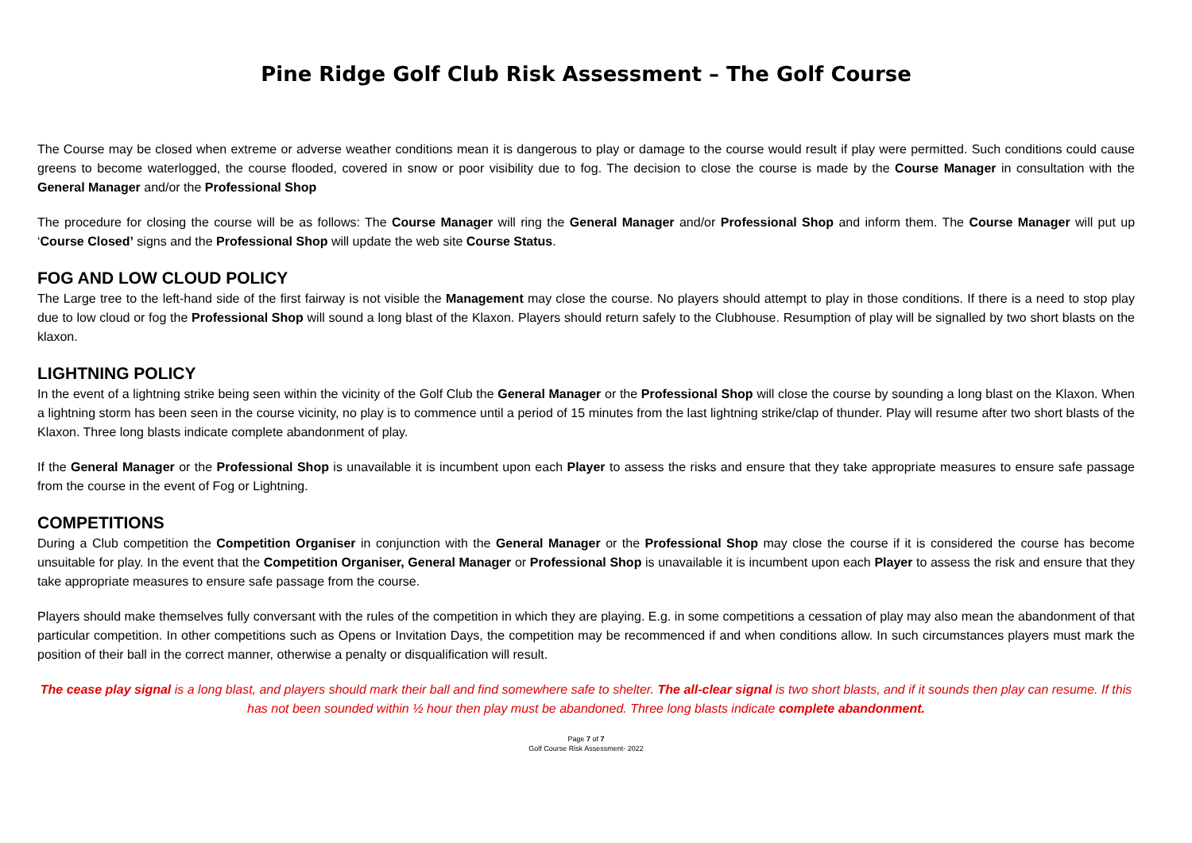Pine Ridge Golf Club Risk Assessment – The Golf Course
The Course may be closed when extreme or adverse weather conditions mean it is dangerous to play or damage to the course would result if play were permitted. Such conditions could cause greens to become waterlogged, the course flooded, covered in snow or poor visibility due to fog. The decision to close the course is made by the Course Manager in consultation with the General Manager and/or the Professional Shop
The procedure for closing the course will be as follows: The Course Manager will ring the General Manager and/or Professional Shop and inform them. The Course Manager will put up ‘Course Closed’ signs and the Professional Shop will update the web site Course Status.
FOG AND LOW CLOUD POLICY
The Large tree to the left-hand side of the first fairway is not visible the Management may close the course. No players should attempt to play in those conditions. If there is a need to stop play due to low cloud or fog the Professional Shop will sound a long blast of the Klaxon. Players should return safely to the Clubhouse. Resumption of play will be signalled by two short blasts on the klaxon.
LIGHTNING POLICY
In the event of a lightning strike being seen within the vicinity of the Golf Club the General Manager or the Professional Shop will close the course by sounding a long blast on the Klaxon. When a lightning storm has been seen in the course vicinity, no play is to commence until a period of 15 minutes from the last lightning strike/clap of thunder. Play will resume after two short blasts of the Klaxon. Three long blasts indicate complete abandonment of play.
If the General Manager or the Professional Shop is unavailable it is incumbent upon each Player to assess the risks and ensure that they take appropriate measures to ensure safe passage from the course in the event of Fog or Lightning.
COMPETITIONS
During a Club competition the Competition Organiser in conjunction with the General Manager or the Professional Shop may close the course if it is considered the course has become unsuitable for play. In the event that the Competition Organiser, General Manager or Professional Shop is unavailable it is incumbent upon each Player to assess the risk and ensure that they take appropriate measures to ensure safe passage from the course.
Players should make themselves fully conversant with the rules of the competition in which they are playing. E.g. in some competitions a cessation of play may also mean the abandonment of that particular competition. In other competitions such as Opens or Invitation Days, the competition may be recommenced if and when conditions allow. In such circumstances players must mark the position of their ball in the correct manner, otherwise a penalty or disqualification will result.
The cease play signal is a long blast, and players should mark their ball and find somewhere safe to shelter. The all-clear signal is two short blasts, and if it sounds then play can resume. If this has not been sounded within ½ hour then play must be abandoned. Three long blasts indicate complete abandonment.
Page 7 of 7
Golf Course Risk Assessment- 2022